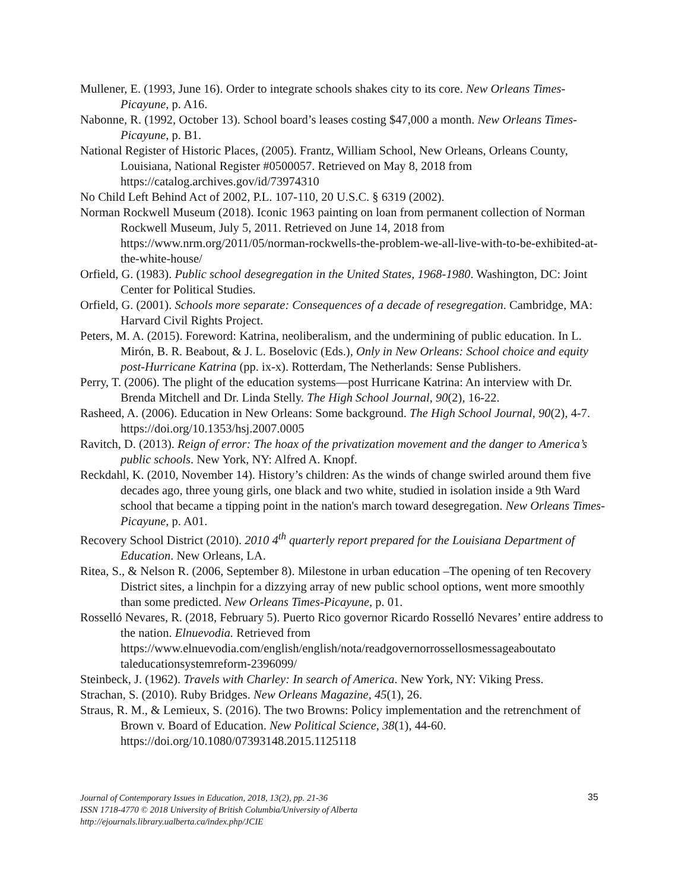Mullener, E. (1993, June 16). Order to integrate schools shakes city to its core. New Orleans Times-Picayune, p. A16.
Nabonne, R. (1992, October 13). School board’s leases costing $47,000 a month. New Orleans Times-Picayune, p. B1.
National Register of Historic Places, (2005). Frantz, William School, New Orleans, Orleans County, Louisiana, National Register #0500057. Retrieved on May 8, 2018 from https://catalog.archives.gov/id/73974310
No Child Left Behind Act of 2002, P.L. 107-110, 20 U.S.C. § 6319 (2002).
Norman Rockwell Museum (2018). Iconic 1963 painting on loan from permanent collection of Norman Rockwell Museum, July 5, 2011. Retrieved on June 14, 2018 from https://www.nrm.org/2011/05/norman-rockwells-the-problem-we-all-live-with-to-be-exhibited-at-the-white-house/
Orfield, G. (1983). Public school desegregation in the United States, 1968-1980. Washington, DC: Joint Center for Political Studies.
Orfield, G. (2001). Schools more separate: Consequences of a decade of resegregation. Cambridge, MA: Harvard Civil Rights Project.
Peters, M. A. (2015). Foreword: Katrina, neoliberalism, and the undermining of public education. In L. Mirón, B. R. Beabout, & J. L. Boselovic (Eds.), Only in New Orleans: School choice and equity post-Hurricane Katrina (pp. ix-x). Rotterdam, The Netherlands: Sense Publishers.
Perry, T. (2006). The plight of the education systems—post Hurricane Katrina: An interview with Dr. Brenda Mitchell and Dr. Linda Stelly. The High School Journal, 90(2), 16-22.
Rasheed, A. (2006). Education in New Orleans: Some background. The High School Journal, 90(2), 4-7. https://doi.org/10.1353/hsj.2007.0005
Ravitch, D. (2013). Reign of error: The hoax of the privatization movement and the danger to America’s public schools. New York, NY: Alfred A. Knopf.
Reckdahl, K. (2010, November 14). History’s children: As the winds of change swirled around them five decades ago, three young girls, one black and two white, studied in isolation inside a 9th Ward school that became a tipping point in the nation's march toward desegregation. New Orleans Times-Picayune, p. A01.
Recovery School District (2010). 2010 4<sup>th</sup> quarterly report prepared for the Louisiana Department of Education. New Orleans, LA.
Ritea, S., & Nelson R. (2006, September 8). Milestone in urban education –The opening of ten Recovery District sites, a linchpin for a dizzying array of new public school options, went more smoothly than some predicted. New Orleans Times-Picayune, p. 01.
Rosselló Nevares, R. (2018, February 5). Puerto Rico governor Ricardo Rosselló Nevares’ entire address to the nation. Elnuevodia. Retrieved from https://www.elnuevodia.com/english/english/nota/readgovernorrossellosmessageaboutato taleducationsystemreform-2396099/
Steinbeck, J. (1962). Travels with Charley: In search of America. New York, NY: Viking Press.
Strachan, S. (2010). Ruby Bridges. New Orleans Magazine, 45(1), 26.
Straus, R. M., & Lemieux, S. (2016). The two Browns: Policy implementation and the retrenchment of Brown v. Board of Education. New Political Science, 38(1), 44-60. https://doi.org/10.1080/07393148.2015.1125118
Journal of Contemporary Issues in Education, 2018, 13(2), pp. 21-36
ISSN 1718-4770 © 2018 University of British Columbia/University of Alberta
http://ejournals.library.ualberta.ca/index.php/JCIE
35